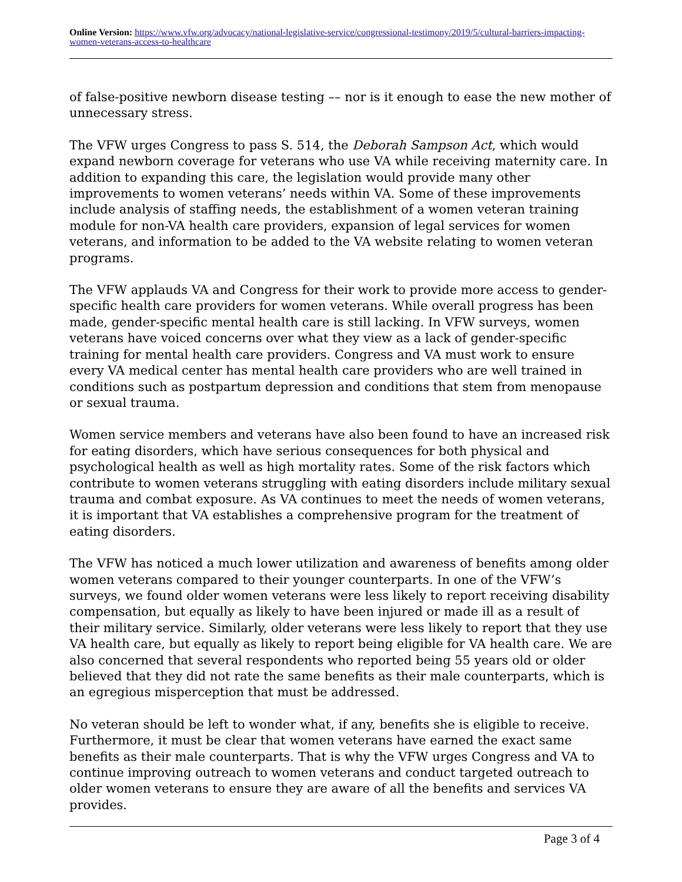Online Version: https://www.vfw.org/advocacy/national-legislative-service/congressional-testimony/2019/5/cultural-barriers-impacting-women-veterans-access-to-healthcare
of false-positive newborn disease testing –– nor is it enough to ease the new mother of unnecessary stress.
The VFW urges Congress to pass S. 514, the Deborah Sampson Act, which would expand newborn coverage for veterans who use VA while receiving maternity care. In addition to expanding this care, the legislation would provide many other improvements to women veterans’ needs within VA. Some of these improvements include analysis of staffing needs, the establishment of a women veteran training module for non-VA health care providers, expansion of legal services for women veterans, and information to be added to the VA website relating to women veteran programs.
The VFW applauds VA and Congress for their work to provide more access to gender-specific health care providers for women veterans. While overall progress has been made, gender-specific mental health care is still lacking. In VFW surveys, women veterans have voiced concerns over what they view as a lack of gender-specific training for mental health care providers. Congress and VA must work to ensure every VA medical center has mental health care providers who are well trained in conditions such as postpartum depression and conditions that stem from menopause or sexual trauma.
Women service members and veterans have also been found to have an increased risk for eating disorders, which have serious consequences for both physical and psychological health as well as high mortality rates. Some of the risk factors which contribute to women veterans struggling with eating disorders include military sexual trauma and combat exposure. As VA continues to meet the needs of women veterans, it is important that VA establishes a comprehensive program for the treatment of eating disorders.
The VFW has noticed a much lower utilization and awareness of benefits among older women veterans compared to their younger counterparts. In one of the VFW’s surveys, we found older women veterans were less likely to report receiving disability compensation, but equally as likely to have been injured or made ill as a result of their military service. Similarly, older veterans were less likely to report that they use VA health care, but equally as likely to report being eligible for VA health care. We are also concerned that several respondents who reported being 55 years old or older believed that they did not rate the same benefits as their male counterparts, which is an egregious misperception that must be addressed.
No veteran should be left to wonder what, if any, benefits she is eligible to receive. Furthermore, it must be clear that women veterans have earned the exact same benefits as their male counterparts. That is why the VFW urges Congress and VA to continue improving outreach to women veterans and conduct targeted outreach to older women veterans to ensure they are aware of all the benefits and services VA provides.
Page 3 of 4